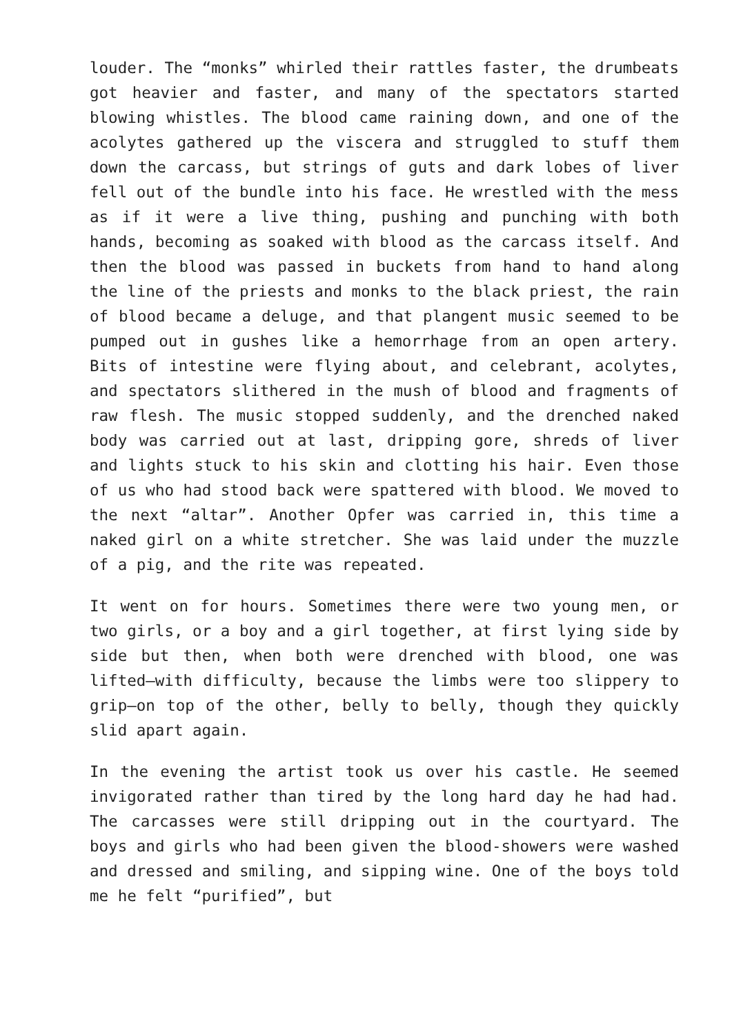louder. The “monks” whirled their rattles faster, the drumbeats got heavier and faster, and many of the spectators started blowing whistles. The blood came raining down, and one of the acolytes gathered up the viscera and struggled to stuff them down the carcass, but strings of guts and dark lobes of liver fell out of the bundle into his face. He wrestled with the mess as if it were a live thing, pushing and punching with both hands, becoming as soaked with blood as the carcass itself. And then the blood was passed in buckets from hand to hand along the line of the priests and monks to the black priest, the rain of blood became a deluge, and that plangent music seemed to be pumped out in gushes like a hemorrhage from an open artery. Bits of intestine were flying about, and celebrant, acolytes, and spectators slithered in the mush of blood and fragments of raw flesh. The music stopped suddenly, and the drenched naked body was carried out at last, dripping gore, shreds of liver and lights stuck to his skin and clotting his hair. Even those of us who had stood back were spattered with blood. We moved to the next “altar”. Another Opfer was carried in, this time a naked girl on a white stretcher. She was laid under the muzzle of a pig, and the rite was repeated.
It went on for hours. Sometimes there were two young men, or two girls, or a boy and a girl together, at first lying side by side but then, when both were drenched with blood, one was lifted—with difficulty, because the limbs were too slippery to grip—on top of the other, belly to belly, though they quickly slid apart again.
In the evening the artist took us over his castle. He seemed invigorated rather than tired by the long hard day he had had. The carcasses were still dripping out in the courtyard. The boys and girls who had been given the blood-showers were washed and dressed and smiling, and sipping wine. One of the boys told me he felt “purified”, but